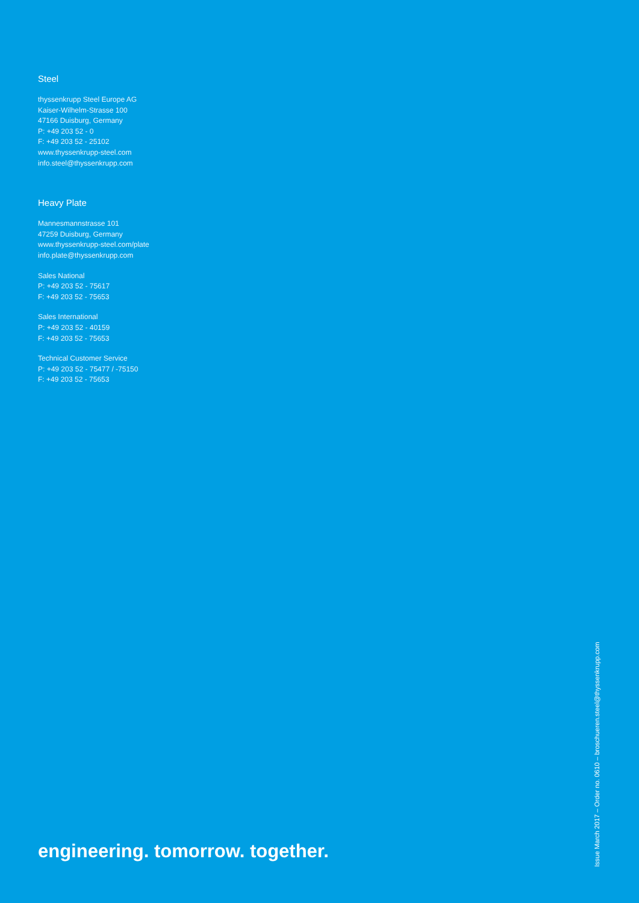Steel
thyssenkrupp Steel Europe AG
Kaiser-Wilhelm-Strasse 100
47166 Duisburg, Germany
P: +49 203 52 - 0
F: +49 203 52 - 25102
www.thyssenkrupp-steel.com
info.steel@thyssenkrupp.com
Heavy Plate
Mannesmannstrasse 101
47259 Duisburg, Germany
www.thyssenkrupp-steel.com/plate
info.plate@thyssenkrupp.com
Sales National
P: +49 203 52 - 75617
F: +49 203 52 - 75653
Sales International
P: +49 203 52 - 40159
F: +49 203 52 - 75653
Technical Customer Service
P: +49 203 52 - 75477 / -75150
F: +49 203 52 - 75653
engineering. tomorrow. together.
Issue March 2017 – Order no. 0610 – broschueren.steel@thyssenkrupp.com